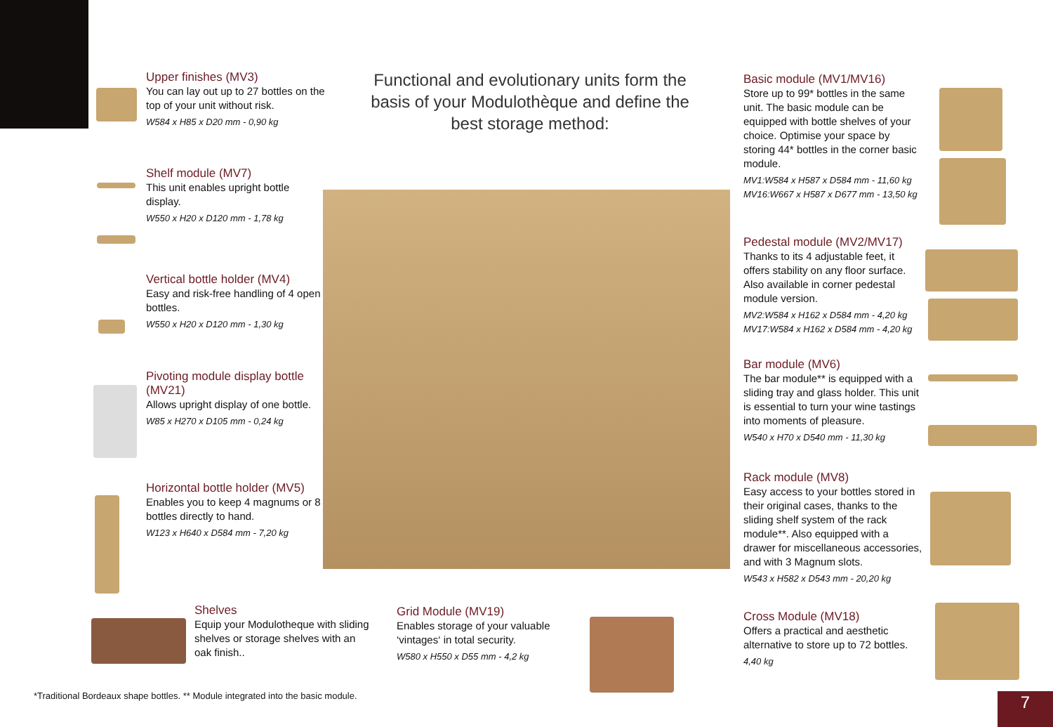Upper finishes (MV3)
You can lay out up to 27 bottles on the top of your unit without risk.
W584 x H85 x D20 mm - 0,90 kg
Shelf module (MV7)
This unit enables upright bottle display.
W550 x H20 x D120 mm - 1,78 kg
Vertical bottle holder (MV4)
Easy and risk-free handling of 4 open bottles.
W550 x H20 x D120 mm - 1,30 kg
Pivoting module display bottle (MV21)
Allows upright display of one bottle.
W85 x H270 x D105 mm - 0,24 kg
Horizontal bottle holder (MV5)
Enables you to keep 4 magnums or 8 bottles directly to hand.
W123 x H640 x D584 mm - 7,20 kg
Shelves
Equip your Modulotheque with sliding shelves or storage shelves with an oak finish..
Grid Module (MV19)
Enables storage of your valuable ‘vintages‘ in total security.
W580 x H550 x D55 mm - 4,2 kg
Functional and evolutionary units form the basis of your Modulothèque and define the best storage method:
Basic module (MV1/MV16)
Store up to 99* bottles in the same unit. The basic module can be equipped with bottle shelves of your choice. Optimise your space by storing 44* bottles in the corner basic module.
MV1:W584 x H587 x D584 mm - 11,60 kg
MV16:W667 x H587 x D677 mm - 13,50 kg
Pedestal module (MV2/MV17)
Thanks to its 4 adjustable feet, it offers stability on any floor surface. Also available in corner pedestal module version.
MV2:W584 x H162 x D584 mm - 4,20 kg
MV17:W584 x H162 x D584 mm - 4,20 kg
Bar module (MV6)
The bar module** is equipped with a sliding tray and glass holder. This unit is essential to turn your wine tastings into moments of pleasure.
W540 x H70 x D540 mm - 11,30 kg
Rack module (MV8)
Easy access to your bottles stored in their original cases, thanks to the sliding shelf system of the rack module**. Also equipped with a drawer for miscellaneous accessories, and with 3 Magnum slots.
W543 x H582 x D543 mm - 20,20 kg
Cross Module (MV18)
Offers a practical and aesthetic alternative to store up to 72 bottles.
4,40 kg
*Traditional Bordeaux shape bottles. ** Module integrated into the basic module.
7